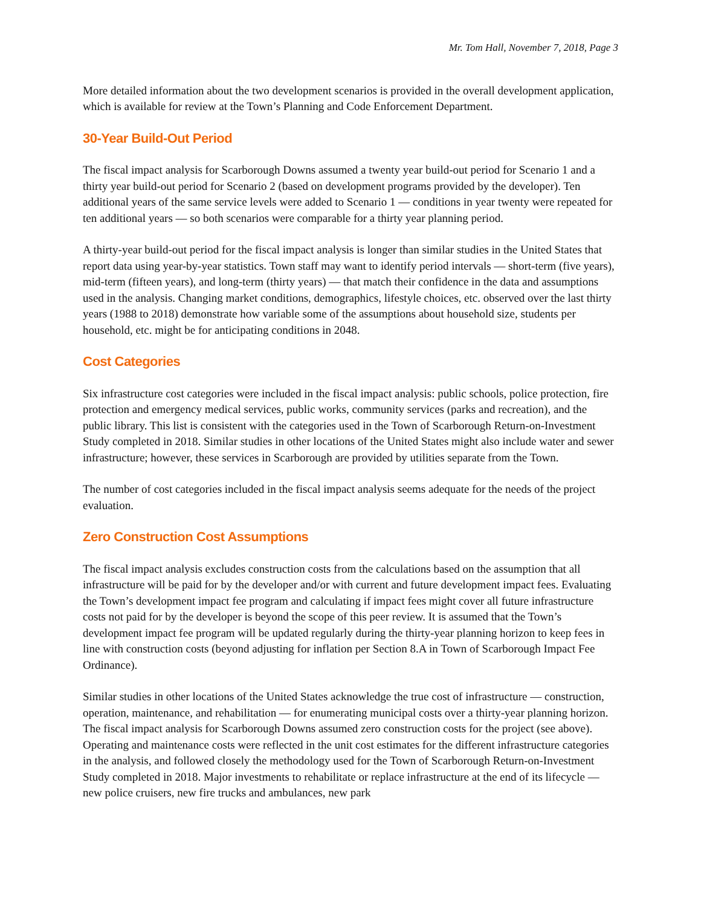Mr. Tom Hall, November 7, 2018, Page 3
More detailed information about the two development scenarios is provided in the overall development application, which is available for review at the Town’s Planning and Code Enforcement Department.
30-Year Build-Out Period
The fiscal impact analysis for Scarborough Downs assumed a twenty year build-out period for Scenario 1 and a thirty year build-out period for Scenario 2 (based on development programs provided by the developer). Ten additional years of the same service levels were added to Scenario 1 — conditions in year twenty were repeated for ten additional years — so both scenarios were comparable for a thirty year planning period.
A thirty-year build-out period for the fiscal impact analysis is longer than similar studies in the United States that report data using year-by-year statistics. Town staff may want to identify period intervals — short-term (five years), mid-term (fifteen years), and long-term (thirty years) — that match their confidence in the data and assumptions used in the analysis. Changing market conditions, demographics, lifestyle choices, etc. observed over the last thirty years (1988 to 2018) demonstrate how variable some of the assumptions about household size, students per household, etc. might be for anticipating conditions in 2048.
Cost Categories
Six infrastructure cost categories were included in the fiscal impact analysis: public schools, police protection, fire protection and emergency medical services, public works, community services (parks and recreation), and the public library. This list is consistent with the categories used in the Town of Scarborough Return-on-Investment Study completed in 2018. Similar studies in other locations of the United States might also include water and sewer infrastructure; however, these services in Scarborough are provided by utilities separate from the Town.
The number of cost categories included in the fiscal impact analysis seems adequate for the needs of the project evaluation.
Zero Construction Cost Assumptions
The fiscal impact analysis excludes construction costs from the calculations based on the assumption that all infrastructure will be paid for by the developer and/or with current and future development impact fees. Evaluating the Town’s development impact fee program and calculating if impact fees might cover all future infrastructure costs not paid for by the developer is beyond the scope of this peer review. It is assumed that the Town’s development impact fee program will be updated regularly during the thirty-year planning horizon to keep fees in line with construction costs (beyond adjusting for inflation per Section 8.A in Town of Scarborough Impact Fee Ordinance).
Similar studies in other locations of the United States acknowledge the true cost of infrastructure — construction, operation, maintenance, and rehabilitation — for enumerating municipal costs over a thirty-year planning horizon. The fiscal impact analysis for Scarborough Downs assumed zero construction costs for the project (see above). Operating and maintenance costs were reflected in the unit cost estimates for the different infrastructure categories in the analysis, and followed closely the methodology used for the Town of Scarborough Return-on-Investment Study completed in 2018. Major investments to rehabilitate or replace infrastructure at the end of its lifecycle — new police cruisers, new fire trucks and ambulances, new park